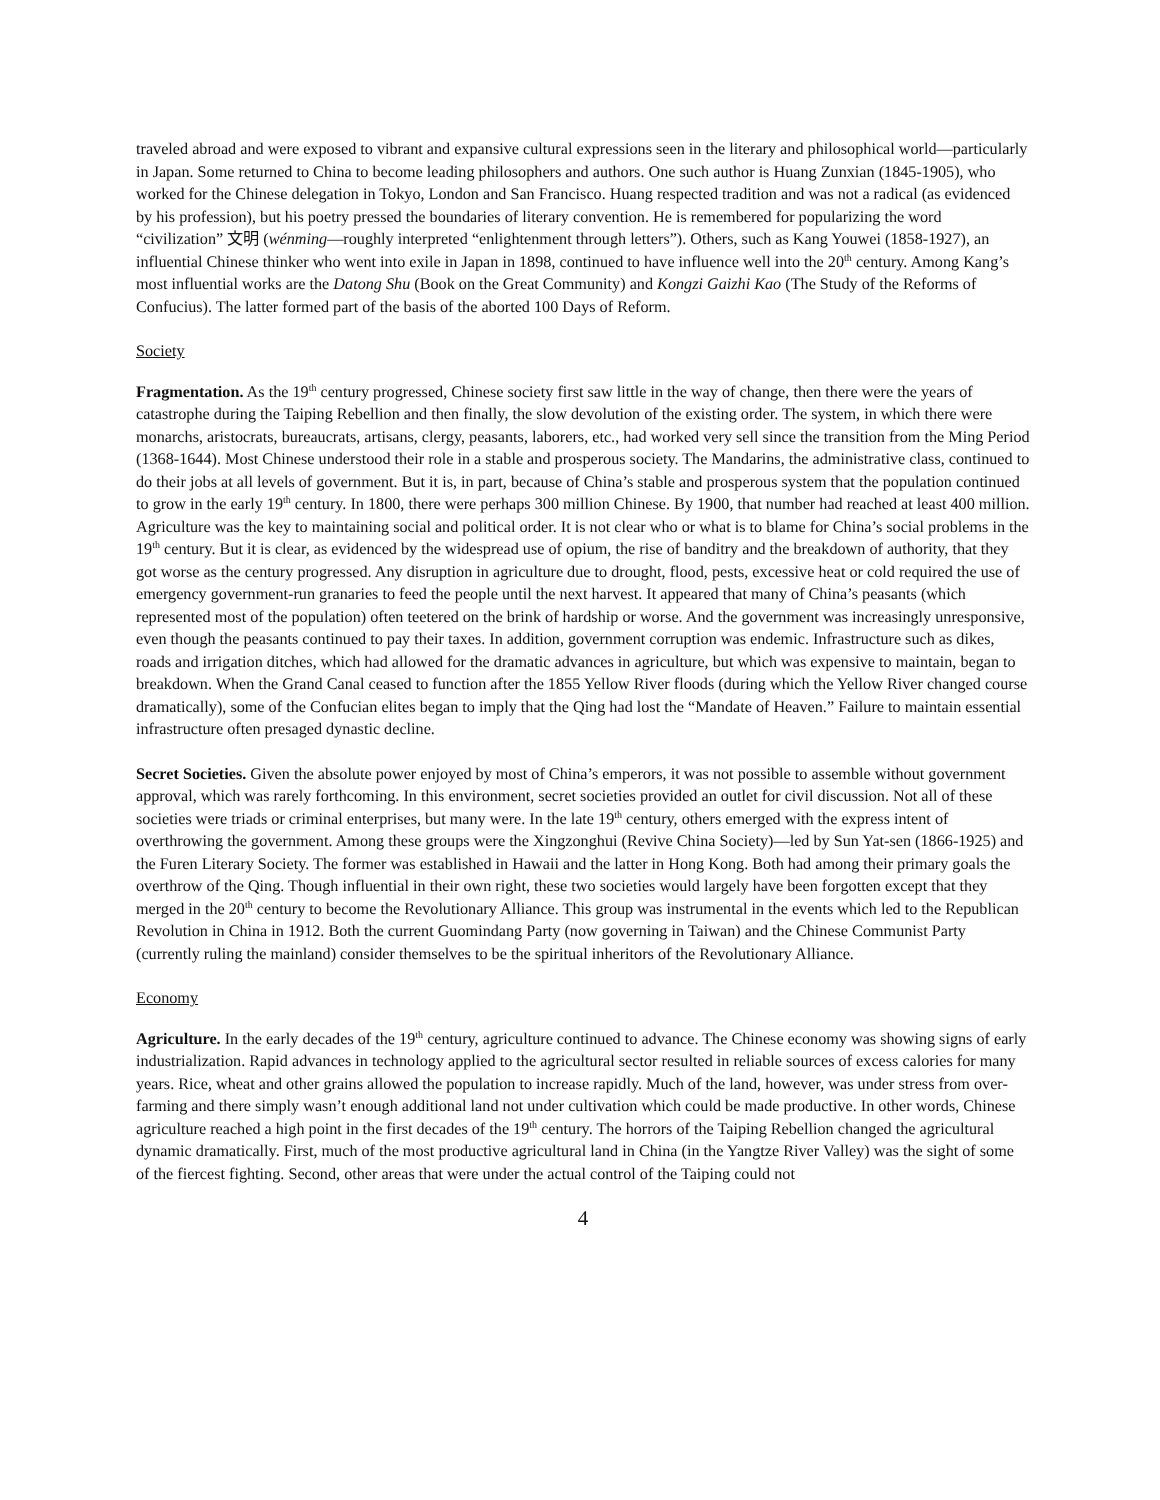traveled abroad and were exposed to vibrant and expansive cultural expressions seen in the literary and philosophical world—particularly in Japan. Some returned to China to become leading philosophers and authors. One such author is Huang Zunxian (1845-1905), who worked for the Chinese delegation in Tokyo, London and San Francisco. Huang respected tradition and was not a radical (as evidenced by his profession), but his poetry pressed the boundaries of literary convention. He is remembered for popularizing the word “civilization” 文明 (wénming—roughly interpreted “enlightenment through letters”). Others, such as Kang Youwei (1858-1927), an influential Chinese thinker who went into exile in Japan in 1898, continued to have influence well into the 20<sup>th</sup> century. Among Kang’s most influential works are the Datong Shu (Book on the Great Community) and Kongzi Gaizhi Kao (The Study of the Reforms of Confucius). The latter formed part of the basis of the aborted 100 Days of Reform.
Society
Fragmentation. As the 19<sup>th</sup> century progressed, Chinese society first saw little in the way of change, then there were the years of catastrophe during the Taiping Rebellion and then finally, the slow devolution of the existing order. The system, in which there were monarchs, aristocrats, bureaucrats, artisans, clergy, peasants, laborers, etc., had worked very sell since the transition from the Ming Period (1368-1644). Most Chinese understood their role in a stable and prosperous society. The Mandarins, the administrative class, continued to do their jobs at all levels of government. But it is, in part, because of China’s stable and prosperous system that the population continued to grow in the early 19<sup>th</sup> century. In 1800, there were perhaps 300 million Chinese. By 1900, that number had reached at least 400 million. Agriculture was the key to maintaining social and political order. It is not clear who or what is to blame for China’s social problems in the 19<sup>th</sup> century. But it is clear, as evidenced by the widespread use of opium, the rise of banditry and the breakdown of authority, that they got worse as the century progressed. Any disruption in agriculture due to drought, flood, pests, excessive heat or cold required the use of emergency government-run granaries to feed the people until the next harvest. It appeared that many of China’s peasants (which represented most of the population) often teetered on the brink of hardship or worse. And the government was increasingly unresponsive, even though the peasants continued to pay their taxes. In addition, government corruption was endemic. Infrastructure such as dikes, roads and irrigation ditches, which had allowed for the dramatic advances in agriculture, but which was expensive to maintain, began to breakdown. When the Grand Canal ceased to function after the 1855 Yellow River floods (during which the Yellow River changed course dramatically), some of the Confucian elites began to imply that the Qing had lost the “Mandate of Heaven.” Failure to maintain essential infrastructure often presaged dynastic decline.
Secret Societies. Given the absolute power enjoyed by most of China’s emperors, it was not possible to assemble without government approval, which was rarely forthcoming. In this environment, secret societies provided an outlet for civil discussion. Not all of these societies were triads or criminal enterprises, but many were. In the late 19<sup>th</sup> century, others emerged with the express intent of overthrowing the government. Among these groups were the Xingzonghui (Revive China Society)—led by Sun Yat-sen (1866-1925) and the Furen Literary Society. The former was established in Hawaii and the latter in Hong Kong. Both had among their primary goals the overthrow of the Qing. Though influential in their own right, these two societies would largely have been forgotten except that they merged in the 20<sup>th</sup> century to become the Revolutionary Alliance. This group was instrumental in the events which led to the Republican Revolution in China in 1912. Both the current Guomindang Party (now governing in Taiwan) and the Chinese Communist Party (currently ruling the mainland) consider themselves to be the spiritual inheritors of the Revolutionary Alliance.
Economy
Agriculture. In the early decades of the 19<sup>th</sup> century, agriculture continued to advance. The Chinese economy was showing signs of early industrialization. Rapid advances in technology applied to the agricultural sector resulted in reliable sources of excess calories for many years. Rice, wheat and other grains allowed the population to increase rapidly. Much of the land, however, was under stress from over-farming and there simply wasn’t enough additional land not under cultivation which could be made productive. In other words, Chinese agriculture reached a high point in the first decades of the 19<sup>th</sup> century. The horrors of the Taiping Rebellion changed the agricultural dynamic dramatically. First, much of the most productive agricultural land in China (in the Yangtze River Valley) was the sight of some of the fiercest fighting. Second, other areas that were under the actual control of the Taiping could not
4